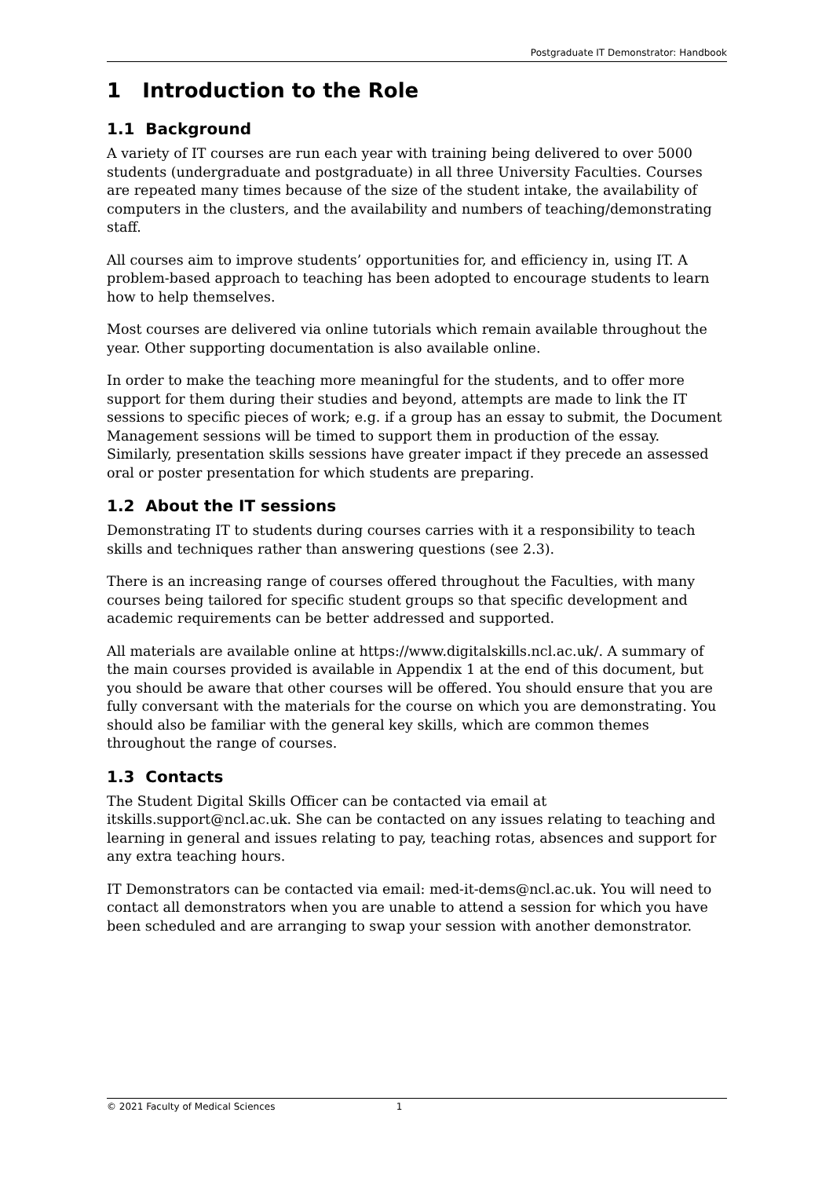Postgraduate IT Demonstrator: Handbook
1 Introduction to the Role
1.1 Background
A variety of IT courses are run each year with training being delivered to over 5000 students (undergraduate and postgraduate) in all three University Faculties. Courses are repeated many times because of the size of the student intake, the availability of computers in the clusters, and the availability and numbers of teaching/demonstrating staff.
All courses aim to improve students’ opportunities for, and efficiency in, using IT. A problem-based approach to teaching has been adopted to encourage students to learn how to help themselves.
Most courses are delivered via online tutorials which remain available throughout the year. Other supporting documentation is also available online.
In order to make the teaching more meaningful for the students, and to offer more support for them during their studies and beyond, attempts are made to link the IT sessions to specific pieces of work; e.g. if a group has an essay to submit, the Document Management sessions will be timed to support them in production of the essay. Similarly, presentation skills sessions have greater impact if they precede an assessed oral or poster presentation for which students are preparing.
1.2 About the IT sessions
Demonstrating IT to students during courses carries with it a responsibility to teach skills and techniques rather than answering questions (see 2.3).
There is an increasing range of courses offered throughout the Faculties, with many courses being tailored for specific student groups so that specific development and academic requirements can be better addressed and supported.
All materials are available online at https://www.digitalskills.ncl.ac.uk/. A summary of the main courses provided is available in Appendix 1 at the end of this document, but you should be aware that other courses will be offered. You should ensure that you are fully conversant with the materials for the course on which you are demonstrating. You should also be familiar with the general key skills, which are common themes throughout the range of courses.
1.3 Contacts
The Student Digital Skills Officer can be contacted via email at itskills.support@ncl.ac.uk. She can be contacted on any issues relating to teaching and learning in general and issues relating to pay, teaching rotas, absences and support for any extra teaching hours.
IT Demonstrators can be contacted via email: med-it-dems@ncl.ac.uk. You will need to contact all demonstrators when you are unable to attend a session for which you have been scheduled and are arranging to swap your session with another demonstrator.
© 2021 Faculty of Medical Sciences 1